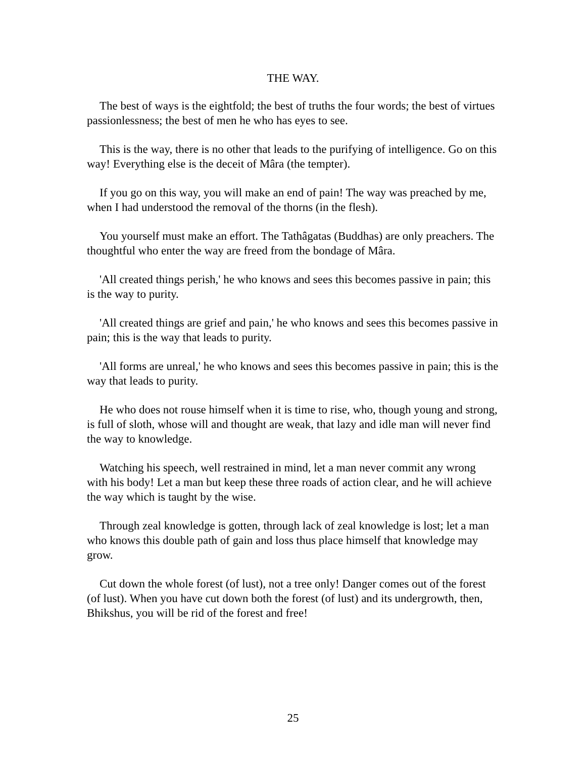THE WAY.
The best of ways is the eightfold; the best of truths the four words; the best of virtues passionlessness; the best of men he who has eyes to see.
This is the way, there is no other that leads to the purifying of intelligence. Go on this way! Everything else is the deceit of Mâra (the tempter).
If you go on this way, you will make an end of pain! The way was preached by me, when I had understood the removal of the thorns (in the flesh).
You yourself must make an effort. The Tathâgatas (Buddhas) are only preachers. The thoughtful who enter the way are freed from the bondage of Mâra.
'All created things perish,' he who knows and sees this becomes passive in pain; this is the way to purity.
'All created things are grief and pain,' he who knows and sees this becomes passive in pain; this is the way that leads to purity.
'All forms are unreal,' he who knows and sees this becomes passive in pain; this is the way that leads to purity.
He who does not rouse himself when it is time to rise, who, though young and strong, is full of sloth, whose will and thought are weak, that lazy and idle man will never find the way to knowledge.
Watching his speech, well restrained in mind, let a man never commit any wrong with his body! Let a man but keep these three roads of action clear, and he will achieve the way which is taught by the wise.
Through zeal knowledge is gotten, through lack of zeal knowledge is lost; let a man who knows this double path of gain and loss thus place himself that knowledge may grow.
Cut down the whole forest (of lust), not a tree only! Danger comes out of the forest (of lust). When you have cut down both the forest (of lust) and its undergrowth, then, Bhikshus, you will be rid of the forest and free!
25